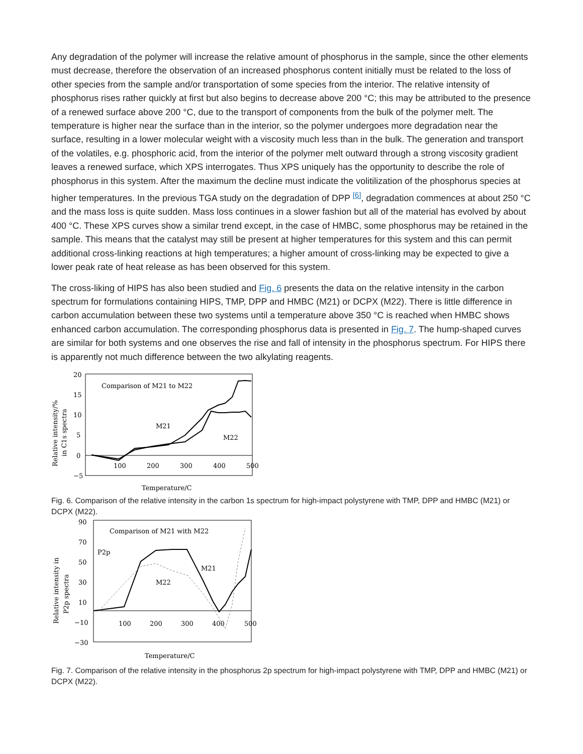Any degradation of the polymer will increase the relative amount of phosphorus in the sample, since the other elements must decrease, therefore the observation of an increased phosphorus content initially must be related to the loss of other species from the sample and/or transportation of some species from the interior. The relative intensity of phosphorus rises rather quickly at first but also begins to decrease above 200 °C; this may be attributed to the presence of a renewed surface above 200 °C, due to the transport of components from the bulk of the polymer melt. The temperature is higher near the surface than in the interior, so the polymer undergoes more degradation near the surface, resulting in a lower molecular weight with a viscosity much less than in the bulk. The generation and transport of the volatiles, e.g. phosphoric acid, from the interior of the polymer melt outward through a strong viscosity gradient leaves a renewed surface, which XPS interrogates. Thus XPS uniquely has the opportunity to describe the role of phosphorus in this system. After the maximum the decline must indicate the volitilization of the phosphorus species at higher temperatures. In the previous TGA study on the degradation of DPP <sup>[6]</sup>, degradation commences at about 250 °C and the mass loss is quite sudden. Mass loss continues in a slower fashion but all of the material has evolved by about 400 °C. These XPS curves show a similar trend except, in the case of HMBC, some phosphorus may be retained in the sample. This means that the catalyst may still be present at higher temperatures for this system and this can permit additional cross-linking reactions at high temperatures; a higher amount of cross-linking may be expected to give a lower peak rate of heat release as has been observed for this system.
The cross-liking of HIPS has also been studied and Fig. 6 presents the data on the relative intensity in the carbon spectrum for formulations containing HIPS, TMP, DPP and HMBC (M21) or DCPX (M22). There is little difference in carbon accumulation between these two systems until a temperature above 350 °C is reached when HMBC shows enhanced carbon accumulation. The corresponding phosphorus data is presented in Fig. 7. The hump-shaped curves are similar for both systems and one observes the rise and fall of intensity in the phosphorus spectrum. For HIPS there is apparently not much difference between the two alkylating reagents.
20
15
10
5
0
−5
100
200
300
400
500
Comparison of M21 to M22
M21
M22
Temperature/C
Relative intensity/%
in C1s spectra
Fig. 6. Comparison of the relative intensity in the carbon 1s spectrum for high-impact polystyrene with TMP, DPP and HMBC (M21) or DCPX (M22).
90
70
50
30
10
−10
−30
100
200
300
400
500
Comparison of M21 with M22
P2p
M21
M22
Temperature/C
Relative intensity in
P2p spectra
Fig. 7. Comparison of the relative intensity in the phosphorus 2p spectrum for high-impact polystyrene with TMP, DPP and HMBC (M21) or DCPX (M22).